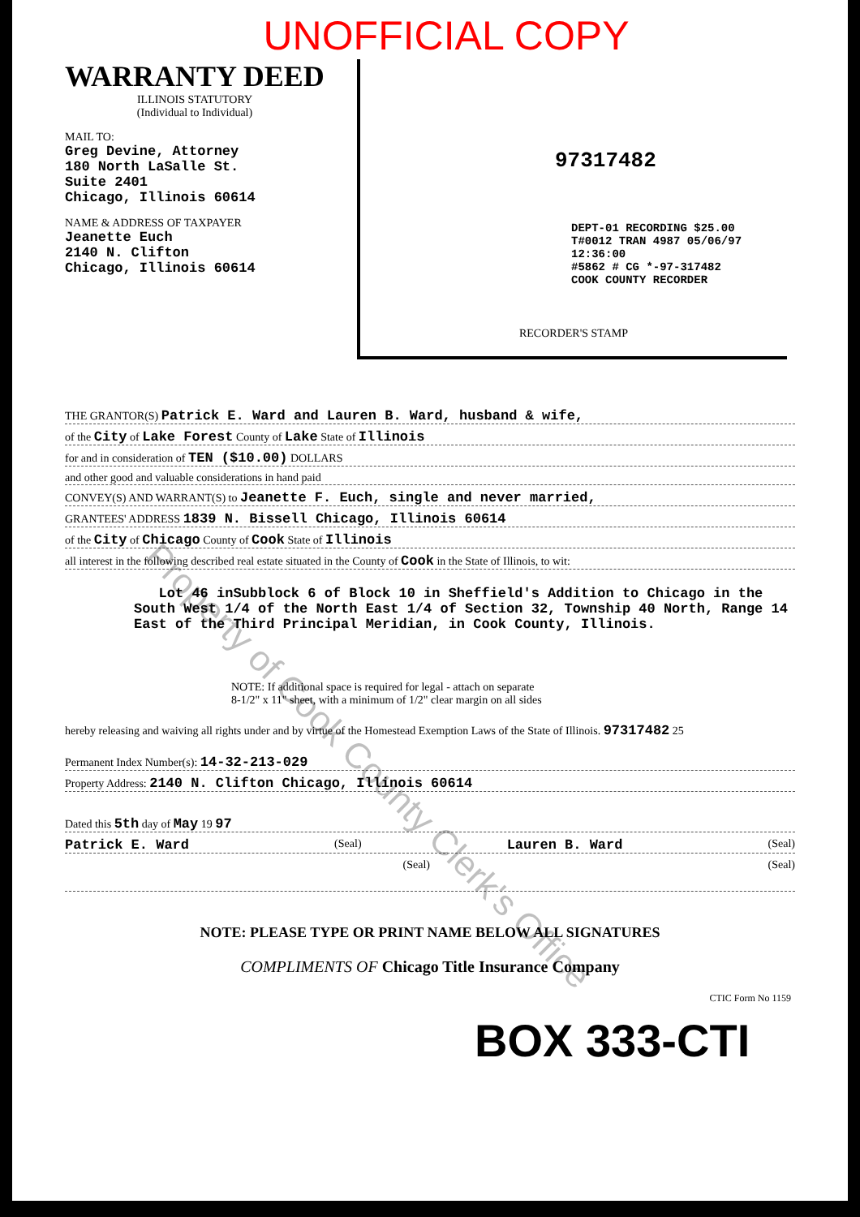UNOFFICIAL COPY
WARRANTY DEED
ILLINOIS STATUTORY
(Individual to Individual)
MAIL TO:
Greg Devine, Attorney
180 North LaSalle St.
Suite 2401
Chicago, Illinois 60614
NAME & ADDRESS OF TAXPAYER
Jeanette Euch
2140 N. Clifton
Chicago, Illinois 60614
97317482
DEPT-01 RECORDING $25.00
T#0012 TRAN 4987 05/06/97 12:36:00
#5862 # CG *-97-317482
COOK COUNTY RECORDER
RECORDER'S STAMP
THE GRANTOR(S) Patrick E. Ward and Lauren B. Ward, husband & wife,
of the City of Lake Forest County of Lake State of Illinois
for and in consideration of TEN ($10.00) DOLLARS
and other good and valuable considerations in hand paid
CONVEY(S) AND WARRANT(S) to Jeanette F. Euch, single and never married,
GRANTEES' ADDRESS 1839 N. Bissell Chicago, Illinois 60614
of the City of Chicago County of Cook State of Illinois
all interest in the following described real estate situated in the County of Cook in the State of Illinois, to wit:
Lot 46 inSubblock 6 of Block 10 in Sheffield's Addition to Chicago in the South West 1/4 of the North East 1/4 of Section 32, Township 40 North, Range 14 East of the Third Principal Meridian, in Cook County, Illinois.
NOTE: If additional space is required for legal - attach on separate
8-1/2" x 11" sheet, with a minimum of 1/2" clear margin on all sides
hereby releasing and waiving all rights under and by virtue of the Homestead Exemption Laws of the State of Illinois. 97317482 25
Permanent Index Number(s): 14-32-213-029
Property Address: 2140 N. Clifton Chicago, Illinois 60614
Dated this 5th day of May 19 97
Patrick E. Ward (Seal) Lauren B. Ward (Seal)
(Seal) (Seal)
NOTE: PLEASE TYPE OR PRINT NAME BELOW ALL SIGNATURES
COMPLIMENTS OF Chicago Title Insurance Company
CTIC Form No 1159
BOX 333-CTI
Property of Cook County Clerk's Office